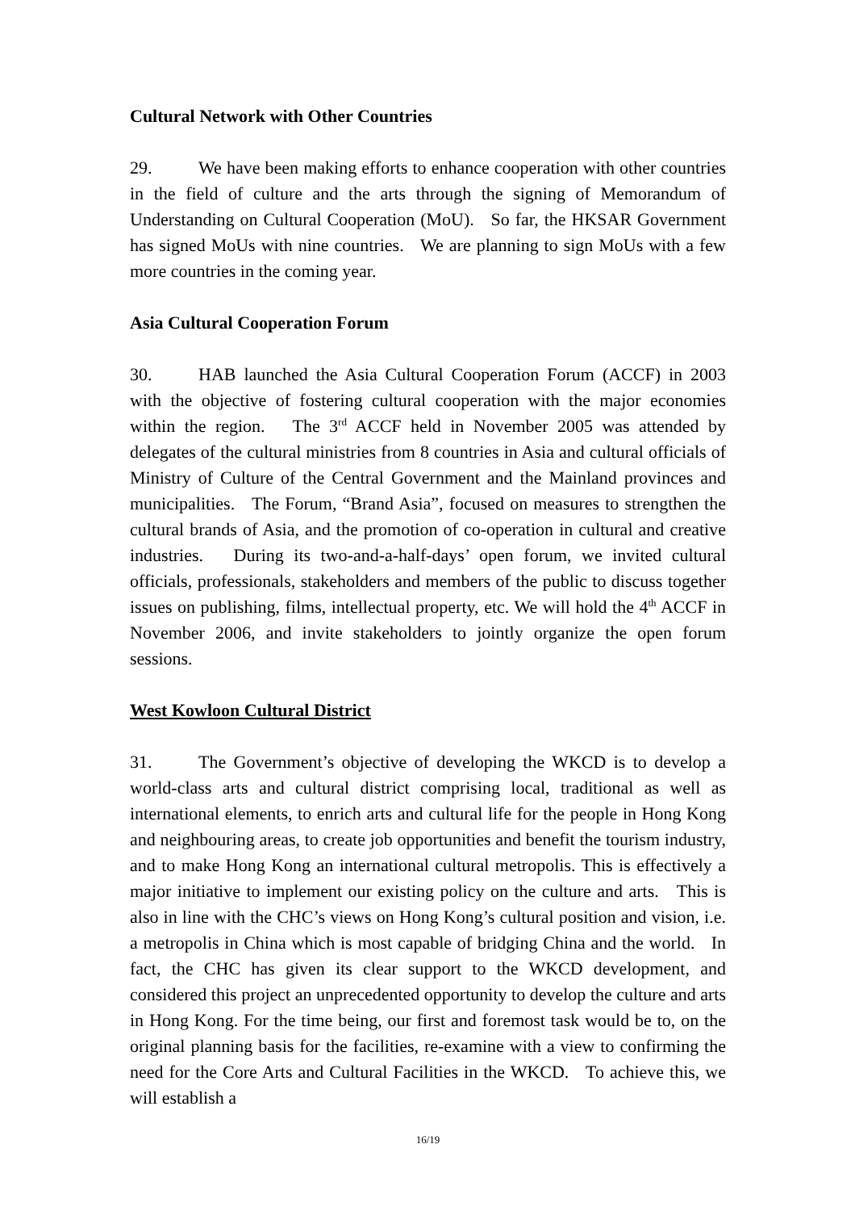Cultural Network with Other Countries
29. We have been making efforts to enhance cooperation with other countries in the field of culture and the arts through the signing of Memorandum of Understanding on Cultural Cooperation (MoU). So far, the HKSAR Government has signed MoUs with nine countries. We are planning to sign MoUs with a few more countries in the coming year.
Asia Cultural Cooperation Forum
30. HAB launched the Asia Cultural Cooperation Forum (ACCF) in 2003 with the objective of fostering cultural cooperation with the major economies within the region. The 3<sup>rd</sup> ACCF held in November 2005 was attended by delegates of the cultural ministries from 8 countries in Asia and cultural officials of Ministry of Culture of the Central Government and the Mainland provinces and municipalities. The Forum, “Brand Asia”, focused on measures to strengthen the cultural brands of Asia, and the promotion of co-operation in cultural and creative industries. During its two-and-a-half-days’ open forum, we invited cultural officials, professionals, stakeholders and members of the public to discuss together issues on publishing, films, intellectual property, etc. We will hold the 4<sup>th</sup> ACCF in November 2006, and invite stakeholders to jointly organize the open forum sessions.
West Kowloon Cultural District
31. The Government’s objective of developing the WKCD is to develop a world-class arts and cultural district comprising local, traditional as well as international elements, to enrich arts and cultural life for the people in Hong Kong and neighbouring areas, to create job opportunities and benefit the tourism industry, and to make Hong Kong an international cultural metropolis. This is effectively a major initiative to implement our existing policy on the culture and arts. This is also in line with the CHC’s views on Hong Kong’s cultural position and vision, i.e. a metropolis in China which is most capable of bridging China and the world. In fact, the CHC has given its clear support to the WKCD development, and considered this project an unprecedented opportunity to develop the culture and arts in Hong Kong. For the time being, our first and foremost task would be to, on the original planning basis for the facilities, re-examine with a view to confirming the need for the Core Arts and Cultural Facilities in the WKCD. To achieve this, we will establish a
16/19